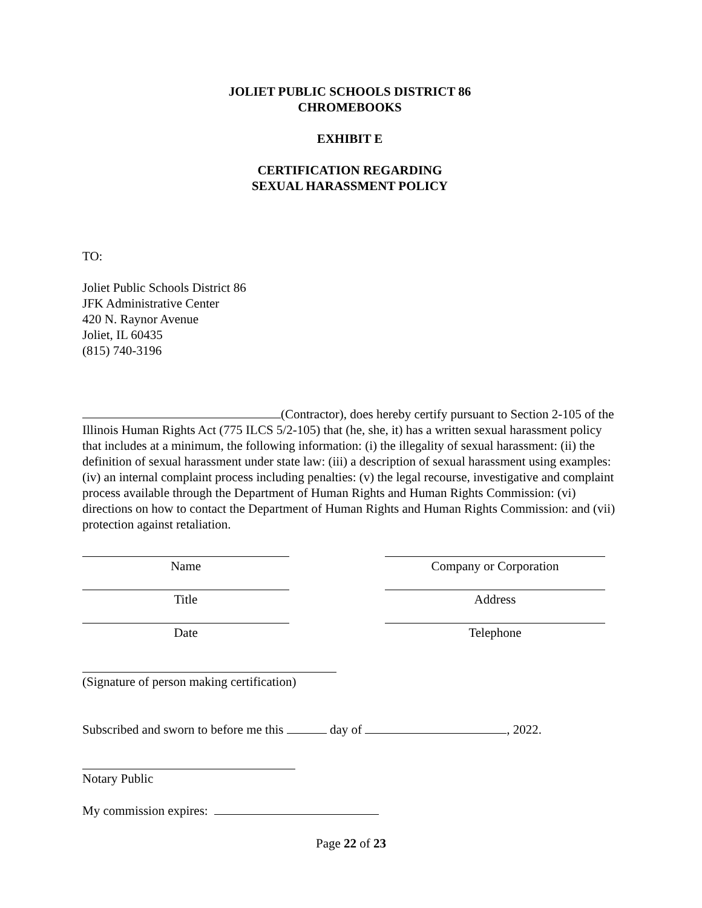JOLIET PUBLIC SCHOOLS DISTRICT 86
CHROMEBOOKS
EXHIBIT E
CERTIFICATION REGARDING
SEXUAL HARASSMENT POLICY
TO:
Joliet Public Schools District 86
JFK Administrative Center
420 N. Raynor Avenue
Joliet, IL 60435
(815) 740-3196
(Contractor), does hereby certify pursuant to Section 2-105 of the Illinois Human Rights Act (775 ILCS 5/2-105) that (he, she, it) has a written sexual harassment policy that includes at a minimum, the following information: (i) the illegality of sexual harassment: (ii) the definition of sexual harassment under state law: (iii) a description of sexual harassment using examples: (iv) an internal complaint process including penalties: (v) the legal recourse, investigative and complaint process available through the Department of Human Rights and Human Rights Commission: (vi) directions on how to contact the Department of Human Rights and Human Rights Commission: and (vii) protection against retaliation.
Name Company or Corporation
Title Address
Date Telephone
(Signature of person making certification)
Subscribed and sworn to before me this day of , 2022.
Notary Public
My commission expires:
Page 22 of 23